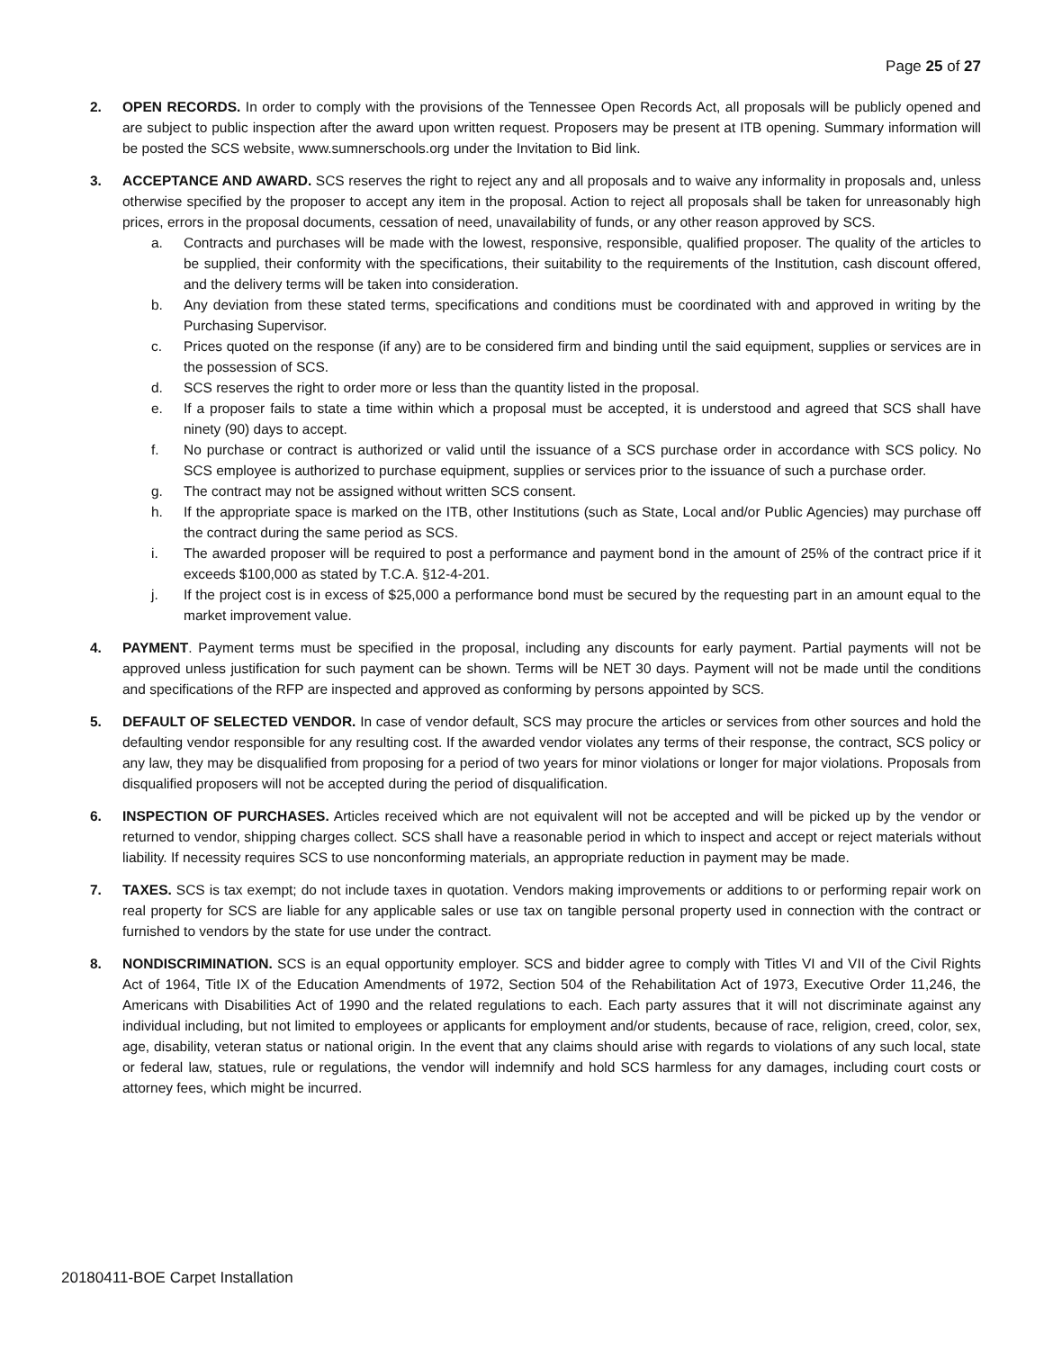Page 25 of 27
2. OPEN RECORDS. In order to comply with the provisions of the Tennessee Open Records Act, all proposals will be publicly opened and are subject to public inspection after the award upon written request. Proposers may be present at ITB opening. Summary information will be posted the SCS website, www.sumnerschools.org under the Invitation to Bid link.
3. ACCEPTANCE AND AWARD. SCS reserves the right to reject any and all proposals and to waive any informality in proposals and, unless otherwise specified by the proposer to accept any item in the proposal. Action to reject all proposals shall be taken for unreasonably high prices, errors in the proposal documents, cessation of need, unavailability of funds, or any other reason approved by SCS.
a. Contracts and purchases will be made with the lowest, responsive, responsible, qualified proposer. The quality of the articles to be supplied, their conformity with the specifications, their suitability to the requirements of the Institution, cash discount offered, and the delivery terms will be taken into consideration.
b. Any deviation from these stated terms, specifications and conditions must be coordinated with and approved in writing by the Purchasing Supervisor.
c. Prices quoted on the response (if any) are to be considered firm and binding until the said equipment, supplies or services are in the possession of SCS.
d. SCS reserves the right to order more or less than the quantity listed in the proposal.
e. If a proposer fails to state a time within which a proposal must be accepted, it is understood and agreed that SCS shall have ninety (90) days to accept.
f. No purchase or contract is authorized or valid until the issuance of a SCS purchase order in accordance with SCS policy. No SCS employee is authorized to purchase equipment, supplies or services prior to the issuance of such a purchase order.
g. The contract may not be assigned without written SCS consent.
h. If the appropriate space is marked on the ITB, other Institutions (such as State, Local and/or Public Agencies) may purchase off the contract during the same period as SCS.
i. The awarded proposer will be required to post a performance and payment bond in the amount of 25% of the contract price if it exceeds $100,000 as stated by T.C.A. §12-4-201.
j. If the project cost is in excess of $25,000 a performance bond must be secured by the requesting part in an amount equal to the market improvement value.
4. PAYMENT. Payment terms must be specified in the proposal, including any discounts for early payment. Partial payments will not be approved unless justification for such payment can be shown. Terms will be NET 30 days. Payment will not be made until the conditions and specifications of the RFP are inspected and approved as conforming by persons appointed by SCS.
5. DEFAULT OF SELECTED VENDOR. In case of vendor default, SCS may procure the articles or services from other sources and hold the defaulting vendor responsible for any resulting cost. If the awarded vendor violates any terms of their response, the contract, SCS policy or any law, they may be disqualified from proposing for a period of two years for minor violations or longer for major violations. Proposals from disqualified proposers will not be accepted during the period of disqualification.
6. INSPECTION OF PURCHASES. Articles received which are not equivalent will not be accepted and will be picked up by the vendor or returned to vendor, shipping charges collect. SCS shall have a reasonable period in which to inspect and accept or reject materials without liability. If necessity requires SCS to use nonconforming materials, an appropriate reduction in payment may be made.
7. TAXES. SCS is tax exempt; do not include taxes in quotation. Vendors making improvements or additions to or performing repair work on real property for SCS are liable for any applicable sales or use tax on tangible personal property used in connection with the contract or furnished to vendors by the state for use under the contract.
8. NONDISCRIMINATION. SCS is an equal opportunity employer. SCS and bidder agree to comply with Titles VI and VII of the Civil Rights Act of 1964, Title IX of the Education Amendments of 1972, Section 504 of the Rehabilitation Act of 1973, Executive Order 11,246, the Americans with Disabilities Act of 1990 and the related regulations to each. Each party assures that it will not discriminate against any individual including, but not limited to employees or applicants for employment and/or students, because of race, religion, creed, color, sex, age, disability, veteran status or national origin. In the event that any claims should arise with regards to violations of any such local, state or federal law, statues, rule or regulations, the vendor will indemnify and hold SCS harmless for any damages, including court costs or attorney fees, which might be incurred.
20180411-BOE Carpet Installation